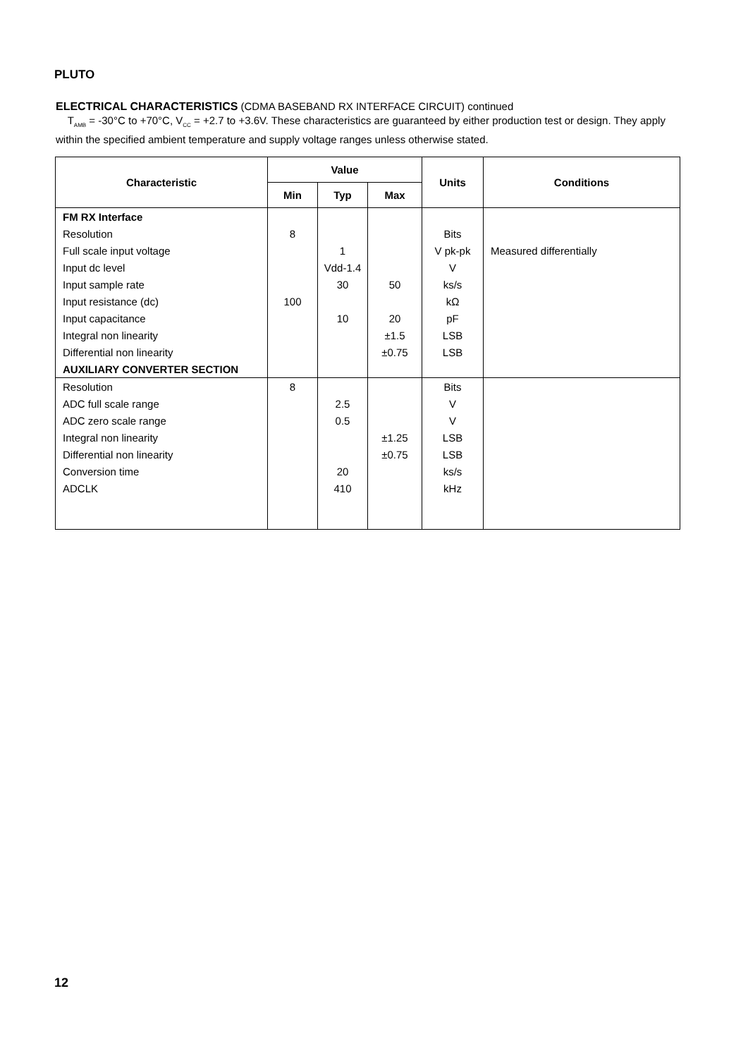PLUTO
ELECTRICAL CHARACTERISTICS (CDMA BASEBAND RX INTERFACE CIRCUIT) continued
T<sub>AMB</sub> = -30°C to +70°C, V<sub>CC</sub> = +2.7 to +3.6V. These characteristics are guaranteed by either production test or design. They apply within the specified ambient temperature and supply voltage ranges unless otherwise stated.
| Characteristic | Value | | | Units | Conditions |
| --- | --- | --- | --- | --- | --- |
| | Min | Typ | Max | | |
| FM RX Interface | | | | | |
| Resolution | 8 | | | Bits | |
| Full scale input voltage | | 1 | | V pk-pk | Measured differentially |
| Input dc level | | Vdd-1.4 | | V | |
| Input sample rate | | 30 | 50 | ks/s | |
| Input resistance (dc) | 100 | | | kΩ | |
| Input capacitance | | 10 | 20 | pF | |
| Integral non linearity | | | ±1.5 | LSB | |
| Differential non linearity | | | ±0.75 | LSB | |
| AUXILIARY CONVERTER SECTION | | | | | |
| Resolution | 8 | | | Bits | |
| ADC full scale range | | 2.5 | | V | |
| ADC zero scale range | | 0.5 | | V | |
| Integral non linearity | | | ±1.25 | LSB | |
| Differential non linearity | | | ±0.75 | LSB | |
| Conversion time | | 20 | | ks/s | |
| ADCLK | | 410 | | kHz | |
12